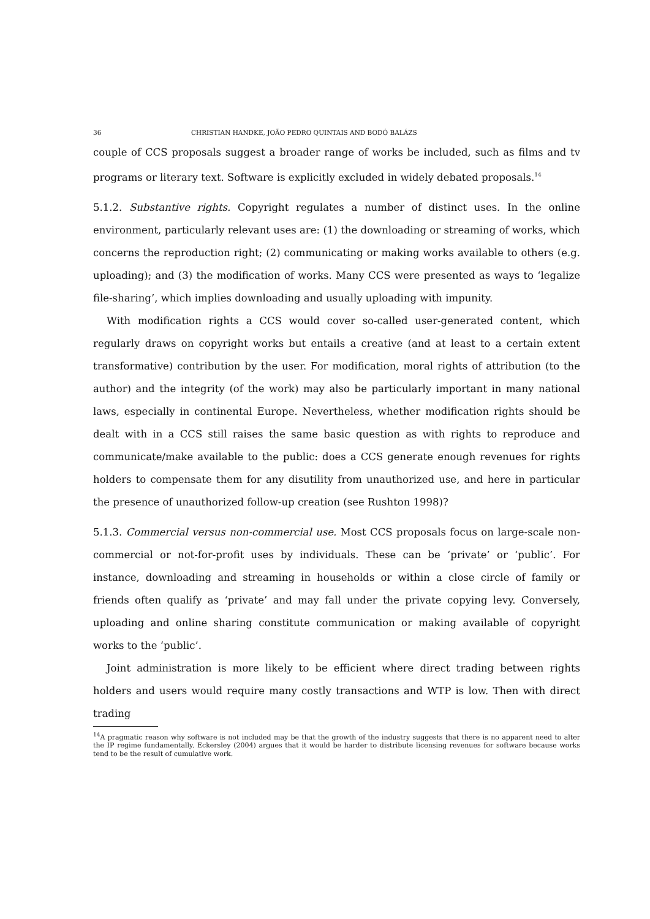36 CHRISTIAN HANDKE, JOÃO PEDRO QUINTAIS AND BODÓ BALÁZS
couple of CCS proposals suggest a broader range of works be included, such as films and tv programs or literary text. Software is explicitly excluded in widely debated proposals.<sup>14</sup>
5.1.2. Substantive rights. Copyright regulates a number of distinct uses. In the online environment, particularly relevant uses are: (1) the downloading or streaming of works, which concerns the reproduction right; (2) communicating or making works available to others (e.g. uploading); and (3) the modification of works. Many CCS were presented as ways to ‘legalize file-sharing’, which implies downloading and usually uploading with impunity.
With modification rights a CCS would cover so-called user-generated content, which regularly draws on copyright works but entails a creative (and at least to a certain extent transformative) contribution by the user. For modification, moral rights of attribution (to the author) and the integrity (of the work) may also be particularly important in many national laws, especially in continental Europe. Nevertheless, whether modification rights should be dealt with in a CCS still raises the same basic question as with rights to reproduce and communicate/make available to the public: does a CCS generate enough revenues for rights holders to compensate them for any disutility from unauthorized use, and here in particular the presence of unauthorized follow-up creation (see Rushton 1998)?
5.1.3. Commercial versus non-commercial use. Most CCS proposals focus on large-scale non-commercial or not-for-profit uses by individuals. These can be ‘private’ or ‘public’. For instance, downloading and streaming in households or within a close circle of family or friends often qualify as ‘private’ and may fall under the private copying levy. Conversely, uploading and online sharing constitute communication or making available of copyright works to the ‘public’.
Joint administration is more likely to be efficient where direct trading between rights holders and users would require many costly transactions and WTP is low. Then with direct trading
<sup>14</sup> A pragmatic reason why software is not included may be that the growth of the industry suggests that there is no apparent need to alter the IP regime fundamentally. Eckersley (2004) argues that it would be harder to distribute licensing revenues for software because works tend to be the result of cumulative work.